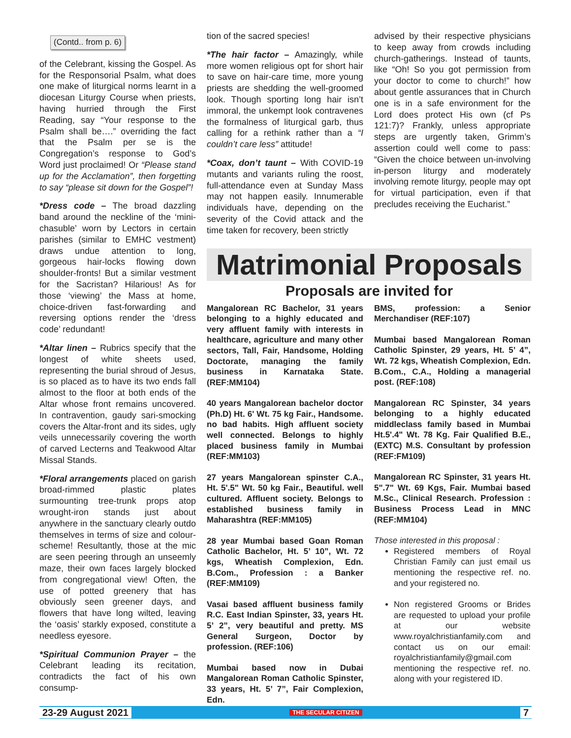(Contd.. from p. 6)
of the Celebrant, kissing the Gospel. As for the Responsorial Psalm, what does one make of liturgical norms learnt in a diocesan Liturgy Course when priests, having hurried through the First Reading, say “Your response to the Psalm shall be….” overriding the fact that the Psalm per se is the Congregation’s response to God’s Word just proclaimed! Or “Please stand up for the Acclamation”, then forgetting to say “please sit down for the Gospel”!
*Dress code – The broad dazzling band around the neckline of the ‘mini-chasuble’ worn by Lectors in certain parishes (similar to EMHC vestment) draws undue attention to long, gorgeous hair-locks flowing down shoulder-fronts! But a similar vestment for the Sacristan? Hilarious! As for those ‘viewing’ the Mass at home, choice-driven fast-forwarding and reversing options render the ‘dress code’ redundant!
*Altar linen – Rubrics specify that the longest of white sheets used, representing the burial shroud of Jesus, is so placed as to have its two ends fall almost to the floor at both ends of the Altar whose front remains uncovered. In contravention, gaudy sari-smocking covers the Altar-front and its sides, ugly veils unnecessarily covering the worth of carved Lecterns and Teakwood Altar Missal Stands.
*Floral arrangements placed on garish broad-rimmed plastic plates surmounting tree-trunk props atop wrought-iron stands just about anywhere in the sanctuary clearly outdo themselves in terms of size and colour-scheme! Resultantly, those at the mic are seen peering through an unseemly maze, their own faces largely blocked from congregational view! Often, the use of potted greenery that has obviously seen greener days, and flowers that have long wilted, leaving the ‘oasis’ starkly exposed, constitute a needless eyesore.
*Spiritual Communion Prayer – the Celebrant leading its recitation, contradicts the fact of his own consump-
tion of the sacred species!
*The hair factor – Amazingly, while more women religious opt for short hair to save on hair-care time, more young priests are shedding the well-groomed look. Though sporting long hair isn’t immoral, the unkempt look contravenes the formalness of liturgical garb, thus calling for a rethink rather than a “I couldn’t care less” attitude!
*Coax, don’t taunt – With COVID-19 mutants and variants ruling the roost, full-attendance even at Sunday Mass may not happen easily. Innumerable individuals have, depending on the severity of the Covid attack and the time taken for recovery, been strictly
advised by their respective physicians to keep away from crowds including church-gatherings. Instead of taunts, like “Oh! So you got permission from your doctor to come to church!” how about gentle assurances that in Church one is in a safe environment for the Lord does protect His own (cf Ps 121:7)? Frankly, unless appropriate steps are urgently taken, Grimm’s assertion could well come to pass: “Given the choice between un-involving in-person liturgy and moderately involving remote liturgy, people may opt for virtual participation, even if that precludes receiving the Eucharist.”
Matrimonial Proposals
Proposals are invited for
Mangalorean RC Bachelor, 31 years belonging to a highly educated and very affluent family with interests in healthcare, agriculture and many other sectors, Tall, Fair, Handsome, Holding Doctorate, managing the family business in Karnataka State. (REF:MM104)
40 years Mangalorean bachelor doctor (Ph.D) Ht. 6' Wt. 75 kg Fair., Handsome. no bad habits. High affluent society well connected. Belongs to highly placed business family in Mumbai (REF:MM103)
27 years Mangalorean spinster C.A., Ht. 5'.5" Wt. 50 kg Fair., Beautiful. well cultured. Affluent society. Belongs to established business family in Maharashtra (REF:MM105)
28 year Mumbai based Goan Roman Catholic Bachelor, Ht. 5’ 10”, Wt. 72 kgs, Wheatish Complexion, Edn. B.Com., Profession : a Banker (REF:MM109)
Vasai based affluent business family R.C. East Indian Spinster, 33, years Ht. 5’ 2”, very beautiful and pretty. MS General Surgeon, Doctor by profession. (REF:106)
Mumbai based now in Dubai Mangalorean Roman Catholic Spinster, 33 years, Ht. 5’ 7”, Fair Complexion, Edn.
BMS, profession: a Senior Merchandiser (REF:107)
Mumbai based Mangalorean Roman Catholic Spinster, 29 years, Ht. 5’ 4”, Wt. 72 kgs, Wheatish Complexion, Edn. B.Com., C.A., Holding a managerial post. (REF:108)
Mangalorean RC Spinster, 34 years belonging to a highly educated middleclass family based in Mumbai Ht.5'.4" Wt. 78 Kg. Fair Qualified B.E., (EXTC) M.S. Consultant by profession (REF:FM109)
Mangalorean RC Spinster, 31 years Ht. 5".7" Wt. 69 Kgs, Fair. Mumbai based M.Sc., Clinical Research. Profession : Business Process Lead in MNC (REF:MM104)
Those interested in this proposal :
Registered members of Royal Christian Family can just email us mentioning the respective ref. no. and your registered no.
Non registered Grooms or Brides are requested to upload your profile at our website www.royalchristianfamily.com and contact us on our email: royalchristianfamily@gmail.com mentioning the respective ref. no. along with your registered ID.
23-29 August 2021 THE SECULAR CITIZEN 7